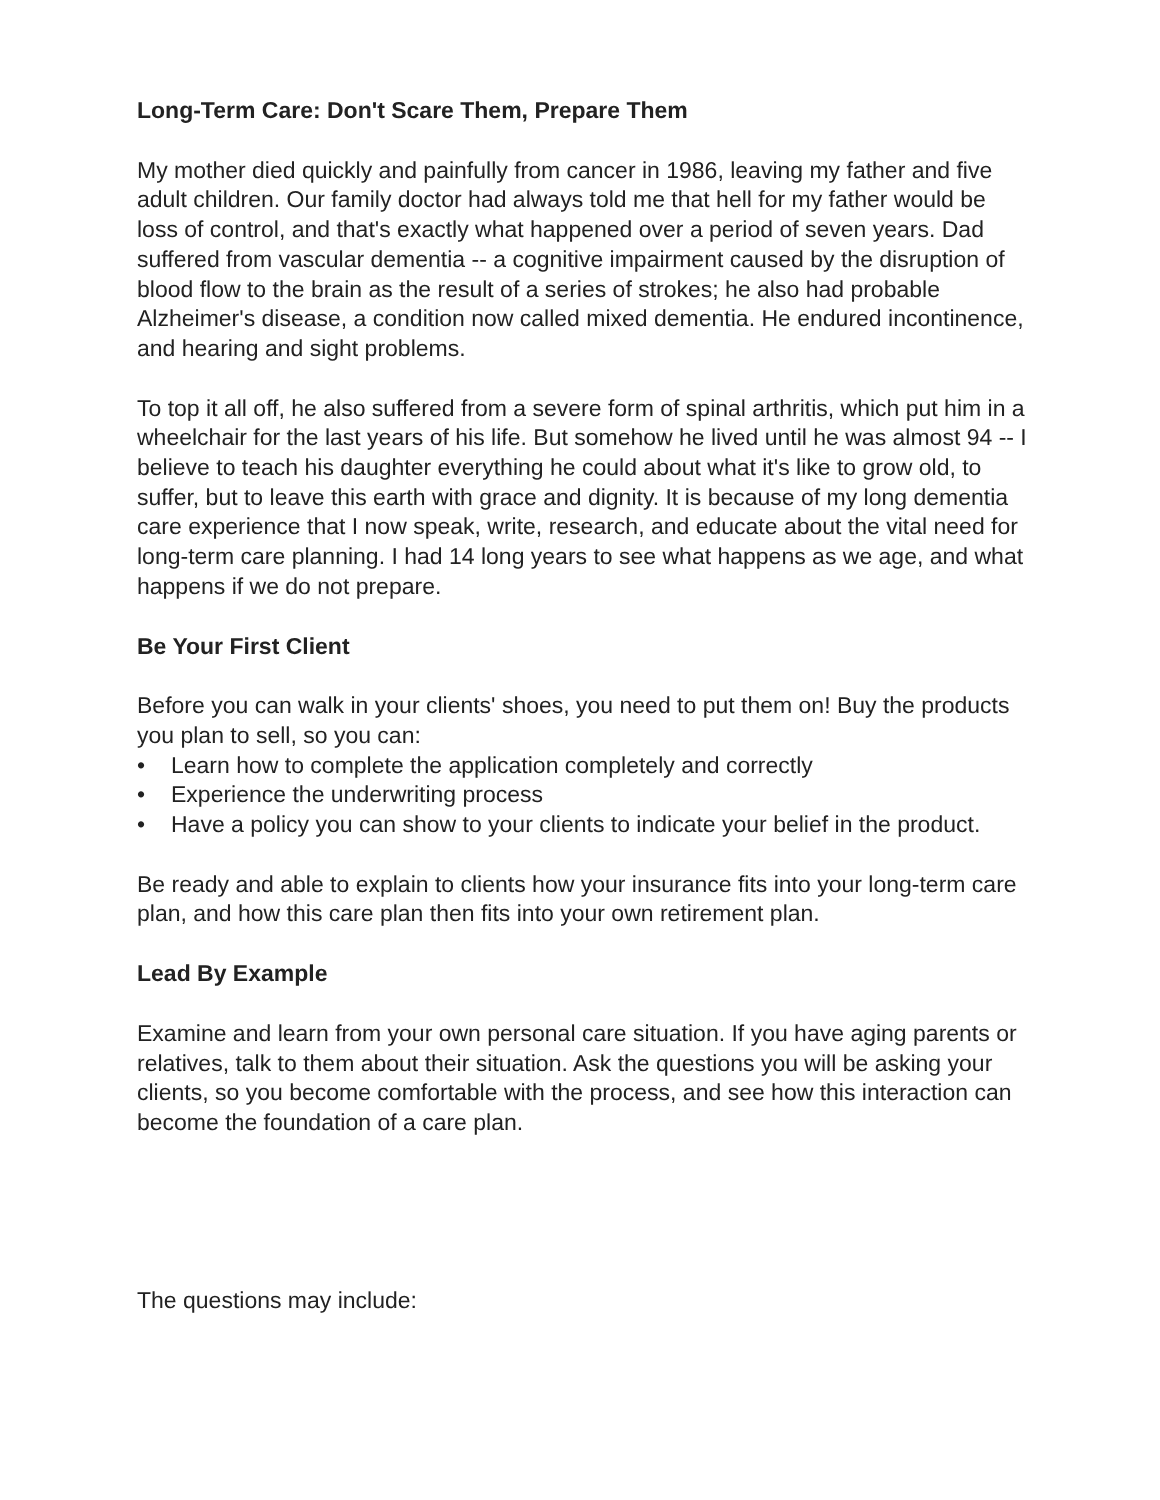Long-Term Care: Don't Scare Them, Prepare Them
My mother died quickly and painfully from cancer in 1986, leaving my father and five adult children. Our family doctor had always told me that hell for my father would be loss of control, and that's exactly what happened over a period of seven years. Dad suffered from vascular dementia -- a cognitive impairment caused by the disruption of blood flow to the brain as the result of a series of strokes; he also had probable Alzheimer's disease, a condition now called mixed dementia. He endured incontinence, and hearing and sight problems.
To top it all off, he also suffered from a severe form of spinal arthritis, which put him in a wheelchair for the last years of his life. But somehow he lived until he was almost 94 -- I believe to teach his daughter everything he could about what it's like to grow old, to suffer, but to leave this earth with grace and dignity. It is because of my long dementia care experience that I now speak, write, research, and educate about the vital need for long-term care planning. I had 14 long years to see what happens as we age, and what happens if we do not prepare.
Be Your First Client
Before you can walk in your clients' shoes, you need to put them on! Buy the products you plan to sell, so you can:
• Learn how to complete the application completely and correctly
• Experience the underwriting process
• Have a policy you can show to your clients to indicate your belief in the product.
Be ready and able to explain to clients how your insurance fits into your long-term care plan, and how this care plan then fits into your own retirement plan.
Lead By Example
Examine and learn from your own personal care situation. If you have aging parents or relatives, talk to them about their situation. Ask the questions you will be asking your clients, so you become comfortable with the process, and see how this interaction can become the foundation of a care plan.
The questions may include: